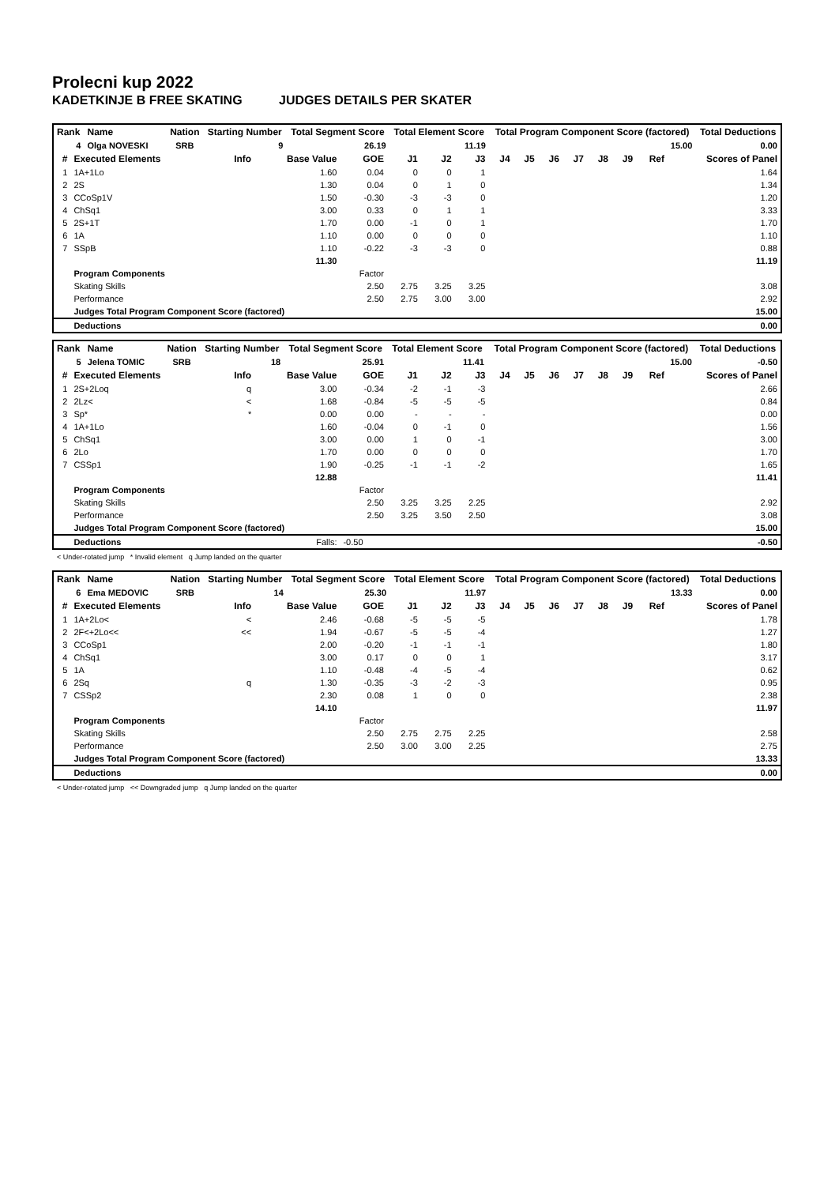Prolecni kup 2022
KADETKINJE B FREE SKATING JUDGES DETAILS PER SKATER
| Rank | Name | | | Nation | Starting Number | Total Segment Score | Total Element Score | Total Program Component Score (factored) | Total Deductions |
| --- | --- | --- | --- | --- | --- | --- | --- | --- | --- |
| 4 | Olga NOVESKI | | | SRB | 9 | 26.19 | 11.19 | 15.00 | 0.00 |
| # | Executed Elements | Info | Base Value | GOE | J1 | J2 | J3 | J4 | J5 | J6 | J7 | J8 | J9 | Ref | Scores of Panel |
| --- | --- | --- | --- | --- | --- | --- | --- | --- | --- | --- | --- | --- | --- | --- | --- |
| 1 | 1A+1Lo | | 1.60 | 0.04 | 0 | 0 | 1 | | | | | | | | 1.64 |
| 2 | 2S | | 1.30 | 0.04 | 0 | 1 | 0 | | | | | | | | 1.34 |
| 3 | CCoSp1V | | 1.50 | -0.30 | -3 | -3 | 0 | | | | | | | | 1.20 |
| 4 | ChSq1 | | 3.00 | 0.33 | 0 | 1 | 1 | | | | | | | | 3.33 |
| 5 | 2S+1T | | 1.70 | 0.00 | -1 | 0 | 1 | | | | | | | | 1.70 |
| 6 | 1A | | 1.10 | 0.00 | 0 | 0 | 0 | | | | | | | | 1.10 |
| 7 | SSpB | | 1.10 | -0.22 | -3 | -3 | 0 | | | | | | | | 0.88 |
| | | | 11.30 | | | | | | | | | | | | 11.19 |
| | Program Components | | | Factor | | | | | | | | | | | |
| | Skating Skills | | | 2.50 | 2.75 | 3.25 | 3.25 | | | | | | | | 3.08 |
| | Performance | | | 2.50 | 2.75 | 3.00 | 3.00 | | | | | | | | 2.92 |
| | Judges Total Program Component Score (factored) | | | | | | | | | | | | | | 15.00 |
| | Deductions | | | | | | | | | | | | | | 0.00 |
| Rank | Name | | | Nation | Starting Number | Total Segment Score | Total Element Score | Total Program Component Score (factored) | Total Deductions |
| --- | --- | --- | --- | --- | --- | --- | --- | --- | --- |
| 5 | Jelena TOMIC | | | SRB | 18 | 25.91 | 11.41 | 15.00 | -0.50 |
| # | Executed Elements | Info | Base Value | GOE | J1 | J2 | J3 | J4 | J5 | J6 | J7 | J8 | J9 | Ref | Scores of Panel |
| --- | --- | --- | --- | --- | --- | --- | --- | --- | --- | --- | --- | --- | --- | --- | --- |
| 1 | 2S+2Loq | q | 3.00 | -0.34 | -2 | -1 | -3 | | | | | | | | 2.66 |
| 2 | 2Lz< | < | 1.68 | -0.84 | -5 | -5 | -5 | | | | | | | | 0.84 |
| 3 | Sp* | * | 0.00 | 0.00 | - | - | - | | | | | | | | 0.00 |
| 4 | 1A+1Lo | | 1.60 | -0.04 | 0 | -1 | 0 | | | | | | | | 1.56 |
| 5 | ChSq1 | | 3.00 | 0.00 | 1 | 0 | -1 | | | | | | | | 3.00 |
| 6 | 2Lo | | 1.70 | 0.00 | 0 | 0 | 0 | | | | | | | | 1.70 |
| 7 | CSSp1 | | 1.90 | -0.25 | -1 | -1 | -2 | | | | | | | | 1.65 |
| | | | 12.88 | | | | | | | | | | | | 11.41 |
| | Program Components | | | Factor | | | | | | | | | | | |
| | Skating Skills | | | 2.50 | 3.25 | 3.25 | 2.25 | | | | | | | | 2.92 |
| | Performance | | | 2.50 | 3.25 | 3.50 | 2.50 | | | | | | | | 3.08 |
| | Judges Total Program Component Score (factored) | | | | | | | | | | | | | | 15.00 |
| | Deductions | | Falls: | -0.50 | | | | | | | | | | | -0.50 |
< Under-rotated jump * Invalid element q Jump landed on the quarter
| Rank | Name | | | Nation | Starting Number | Total Segment Score | Total Element Score | Total Program Component Score (factored) | Total Deductions |
| --- | --- | --- | --- | --- | --- | --- | --- | --- | --- |
| 6 | Ema MEDOVIC | | | SRB | 14 | 25.30 | 11.97 | 13.33 | 0.00 |
| # | Executed Elements | Info | Base Value | GOE | J1 | J2 | J3 | J4 | J5 | J6 | J7 | J8 | J9 | Ref | Scores of Panel |
| --- | --- | --- | --- | --- | --- | --- | --- | --- | --- | --- | --- | --- | --- | --- | --- |
| 1 | 1A+2Lo< | < | 2.46 | -0.68 | -5 | -5 | -5 | | | | | | | | 1.78 |
| 2 | 2F<+2Lo<< | << | 1.94 | -0.67 | -5 | -5 | -4 | | | | | | | | 1.27 |
| 3 | CCoSp1 | | 2.00 | -0.20 | -1 | -1 | -1 | | | | | | | | 1.80 |
| 4 | ChSq1 | | 3.00 | 0.17 | 0 | 0 | 1 | | | | | | | | 3.17 |
| 5 | 1A | | 1.10 | -0.48 | -4 | -5 | -4 | | | | | | | | 0.62 |
| 6 | 2Sq | q | 1.30 | -0.35 | -3 | -2 | -3 | | | | | | | | 0.95 |
| 7 | CSSp2 | | 2.30 | 0.08 | 1 | 0 | 0 | | | | | | | | 2.38 |
| | | | 14.10 | | | | | | | | | | | | 11.97 |
| | Program Components | | | Factor | | | | | | | | | | | |
| | Skating Skills | | | 2.50 | 2.75 | 2.75 | 2.25 | | | | | | | | 2.58 |
| | Performance | | | 2.50 | 3.00 | 3.00 | 2.25 | | | | | | | | 2.75 |
| | Judges Total Program Component Score (factored) | | | | | | | | | | | | | | 13.33 |
| | Deductions | | | | | | | | | | | | | | 0.00 |
< Under-rotated jump << Downgraded jump q Jump landed on the quarter